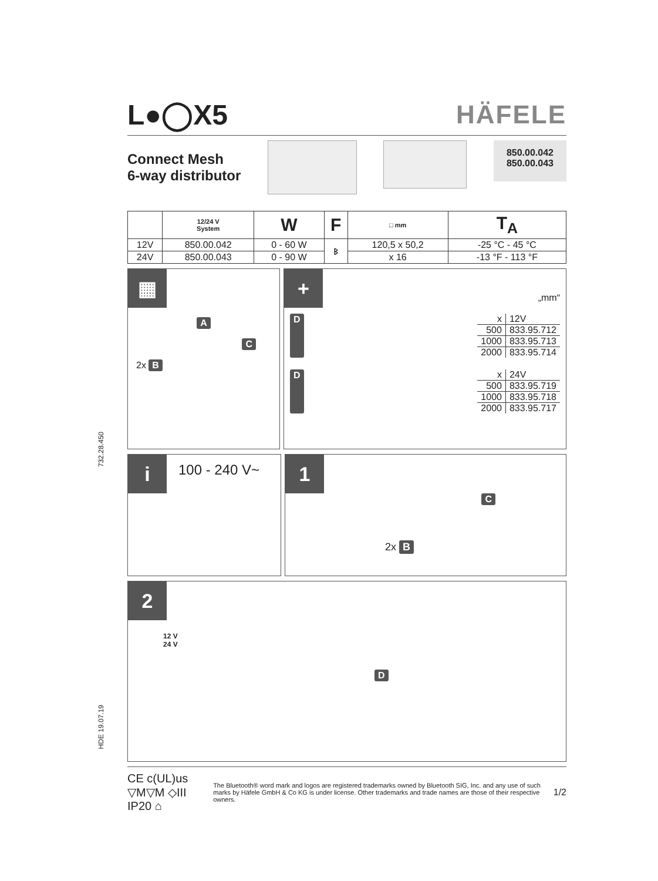732.28.450
HDE 19.07.19
L●◯X5 HÄFELE
Connect Mesh
6-way distributor
850.00.042
850.00.043
| | 12/24 V System | W | F | □ mm | T<sub>A</sub> |
| --- | --- | --- | --- | --- | --- |
| 12V | 850.00.042 | 0 - 60 W | ᛒ | 120,5 x 50,2 | -25 °C - 45 °C |
| 24V | 850.00.043 | 0 - 90 W | | x 16 | -13 °F - 113 °F |
▦
A
C
2x B
+
„mm“
D
| x | 12V |
| 500 | 833.95.712 |
| 1000 | 833.95.713 |
| 2000 | 833.95.714 |
D
| x | 24V |
| 500 | 833.95.719 |
| 1000 | 833.95.718 |
| 2000 | 833.95.717 |
i
100 - 240 V~
1
C
2x B
2
12 V
24 V
D
CE c(UL)us ▽M▽M ◇III IP20 ⌂ The Bluetooth® word mark and logos are registered trademarks owned by Bluetooth SIG, Inc. and any use of such marks by Häfele GmbH & Co KG is under license. Other trademarks and trade names are those of their respective owners. 1/2